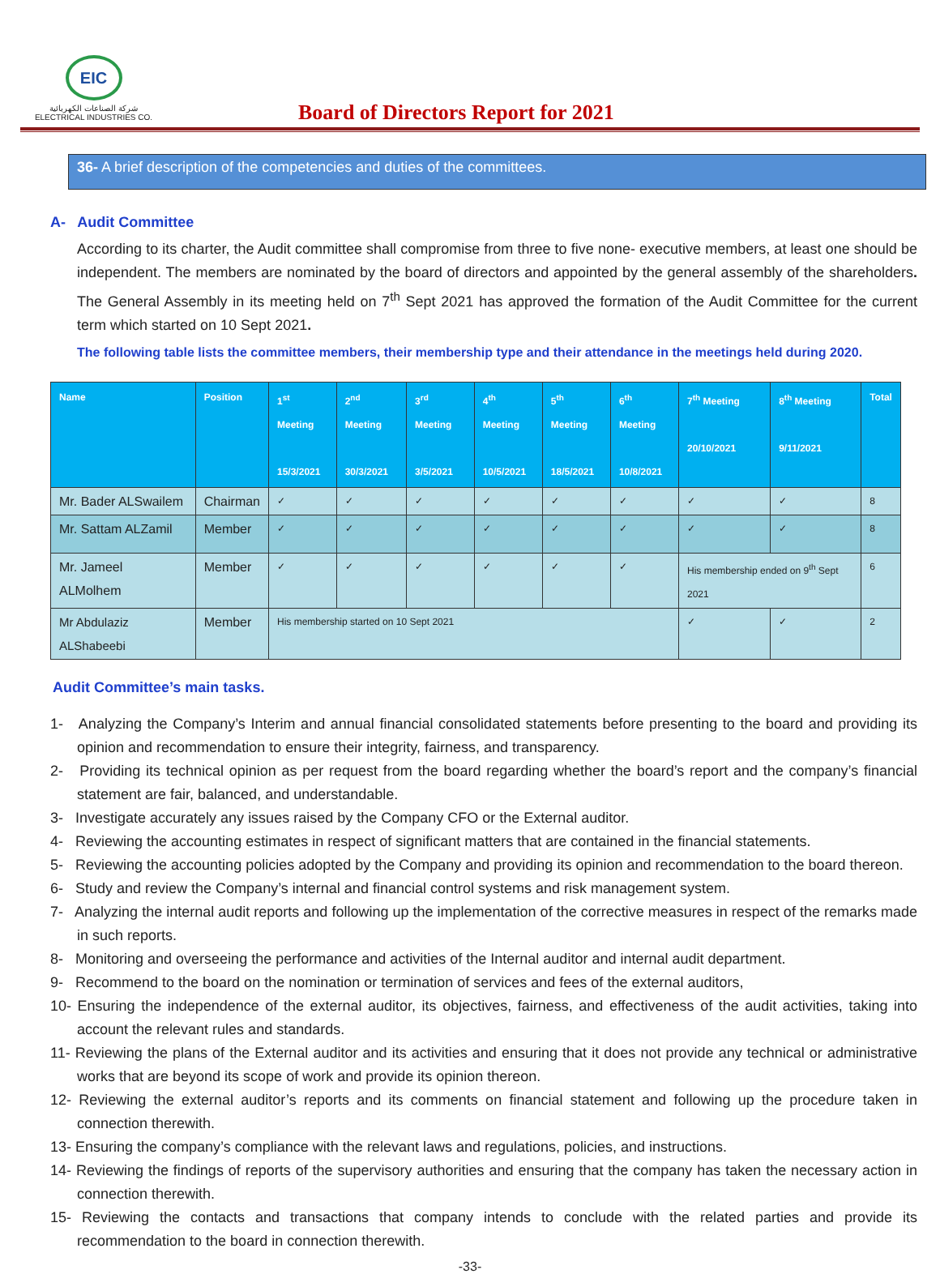EIC
شركة الصناعات الكهربائية
ELECTRICAL INDUSTRIES CO.
Board of Directors Report for 2021
36- A brief description of the competencies and duties of the committees.
A- Audit Committee
According to its charter, the Audit committee shall compromise from three to five none- executive members, at least one should be independent. The members are nominated by the board of directors and appointed by the general assembly of the shareholders. The General Assembly in its meeting held on 7<sup>th</sup> Sept 2021 has approved the formation of the Audit Committee for the current term which started on 10 Sept 2021.
The following table lists the committee members, their membership type and their attendance in the meetings held during 2020.
| Name | Position | 1<sup>st</sup> Meeting 15/3/2021 | 2<sup>nd</sup> Meeting 30/3/2021 | 3<sup>rd</sup> Meeting 3/5/2021 | 4<sup>th</sup> Meeting 10/5/2021 | 5<sup>th</sup> Meeting 18/5/2021 | 6<sup>th</sup> Meeting 10/8/2021 | 7<sup>th</sup> Meeting 20/10/2021 | 8<sup>th</sup> Meeting 9/11/2021 | Total |
| --- | --- | --- | --- | --- | --- | --- | --- | --- | --- | --- |
| Mr. Bader ALSwailem | Chairman | ✓ | ✓ | ✓ | ✓ | ✓ | ✓ | ✓ | ✓ | 8 |
| Mr. Sattam ALZamil | Member | ✓ | ✓ | ✓ | ✓ | ✓ | ✓ | ✓ | ✓ | 8 |
| Mr. Jameel ALMolhem | Member | ✓ | ✓ | ✓ | ✓ | ✓ | ✓ | His membership ended on 9<sup>th</sup> Sept 2021 | | 6 |
| Mr Abdulaziz ALShabeebi | Member | His membership started on 10 Sept 2021 | | | | | | ✓ | ✓ | 2 |
Audit Committee’s main tasks.
1- Analyzing the Company’s Interim and annual financial consolidated statements before presenting to the board and providing its opinion and recommendation to ensure their integrity, fairness, and transparency.
2- Providing its technical opinion as per request from the board regarding whether the board’s report and the company’s financial statement are fair, balanced, and understandable.
3- Investigate accurately any issues raised by the Company CFO or the External auditor.
4- Reviewing the accounting estimates in respect of significant matters that are contained in the financial statements.
5- Reviewing the accounting policies adopted by the Company and providing its opinion and recommendation to the board thereon.
6- Study and review the Company’s internal and financial control systems and risk management system.
7- Analyzing the internal audit reports and following up the implementation of the corrective measures in respect of the remarks made in such reports.
8- Monitoring and overseeing the performance and activities of the Internal auditor and internal audit department.
9- Recommend to the board on the nomination or termination of services and fees of the external auditors,
10- Ensuring the independence of the external auditor, its objectives, fairness, and effectiveness of the audit activities, taking into account the relevant rules and standards.
11- Reviewing the plans of the External auditor and its activities and ensuring that it does not provide any technical or administrative works that are beyond its scope of work and provide its opinion thereon.
12- Reviewing the external auditor’s reports and its comments on financial statement and following up the procedure taken in connection therewith.
13- Ensuring the company’s compliance with the relevant laws and regulations, policies, and instructions.
14- Reviewing the findings of reports of the supervisory authorities and ensuring that the company has taken the necessary action in connection therewith.
15- Reviewing the contacts and transactions that company intends to conclude with the related parties and provide its recommendation to the board in connection therewith.
-33-